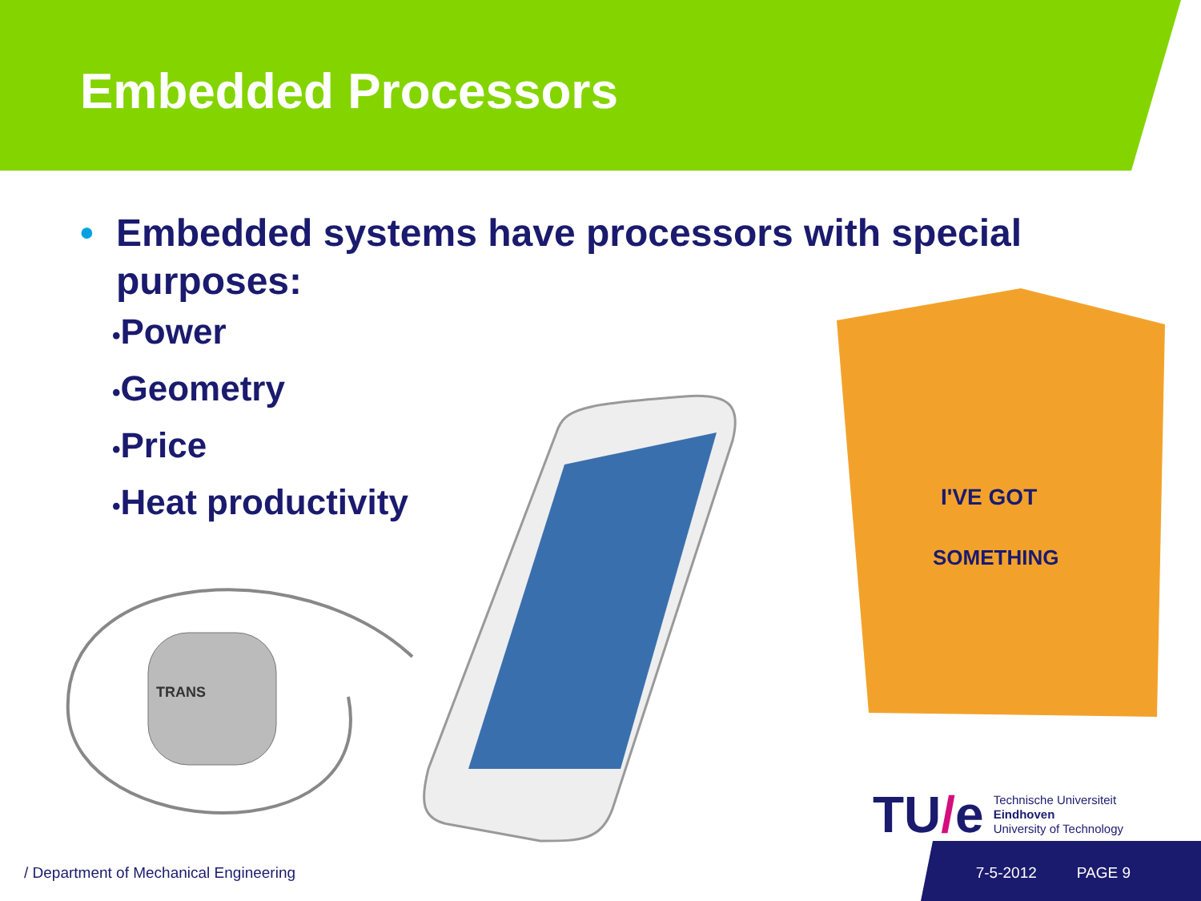Embedded Processors
• Embedded systems have processors with special purposes:
•Power
•Geometry
•Price
•Heat productivity
TRANS
I'VE GOT
SOMETHING
TU/e
Technische Universiteit
Eindhoven
University of Technology
/ Department of Mechanical Engineering 7-5-2012 PAGE 9